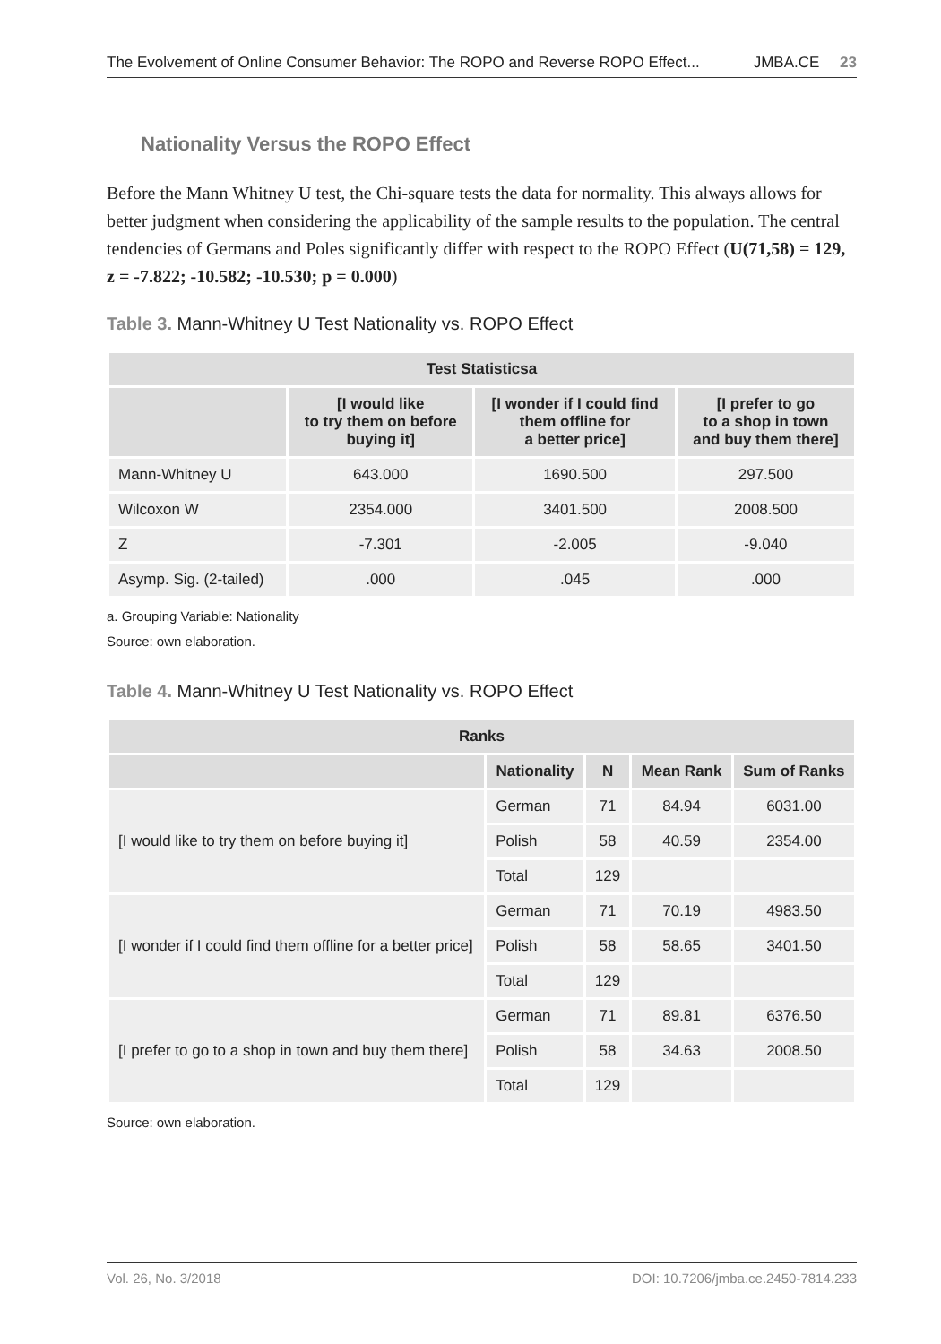The Evolvement of Online Consumer Behavior: The ROPO and Reverse ROPO Effect... JMBA.CE 23
Nationality Versus the ROPO Effect
Before the Mann Whitney U test, the Chi-square tests the data for normality. This always allows for better judgment when considering the applicability of the sample results to the population. The central tendencies of Germans and Poles significantly differ with respect to the ROPO Effect (U(71,58) = 129, z = -7.822; -10.582; -10.530; p = 0.000)
Table 3. Mann-Whitney U Test Nationality vs. ROPO Effect
| Test Statisticsa | | | |
| --- | --- | --- | --- |
| | [I would like to try them on before buying it] | [I wonder if I could find them offline for a better price] | [I prefer to go to a shop in town and buy them there] |
| Mann-Whitney U | 643.000 | 1690.500 | 297.500 |
| Wilcoxon W | 2354.000 | 3401.500 | 2008.500 |
| Z | -7.301 | -2.005 | -9.040 |
| Asymp. Sig. (2-tailed) | .000 | .045 | .000 |
a. Grouping Variable: Nationality
Source: own elaboration.
Table 4. Mann-Whitney U Test Nationality vs. ROPO Effect
| Ranks | | | | |
| --- | --- | --- | --- | --- |
| | Nationality | N | Mean Rank | Sum of Ranks |
| [I would like to try them on before buying it] | German | 71 | 84.94 | 6031.00 |
| | Polish | 58 | 40.59 | 2354.00 |
| | Total | 129 | | |
| [I wonder if I could find them offline for a better price] | German | 71 | 70.19 | 4983.50 |
| | Polish | 58 | 58.65 | 3401.50 |
| | Total | 129 | | |
| [I prefer to go to a shop in town and buy them there] | German | 71 | 89.81 | 6376.50 |
| | Polish | 58 | 34.63 | 2008.50 |
| | Total | 129 | | |
Source: own elaboration.
Vol. 26, No. 3/2018 DOI: 10.7206/jmba.ce.2450-7814.233